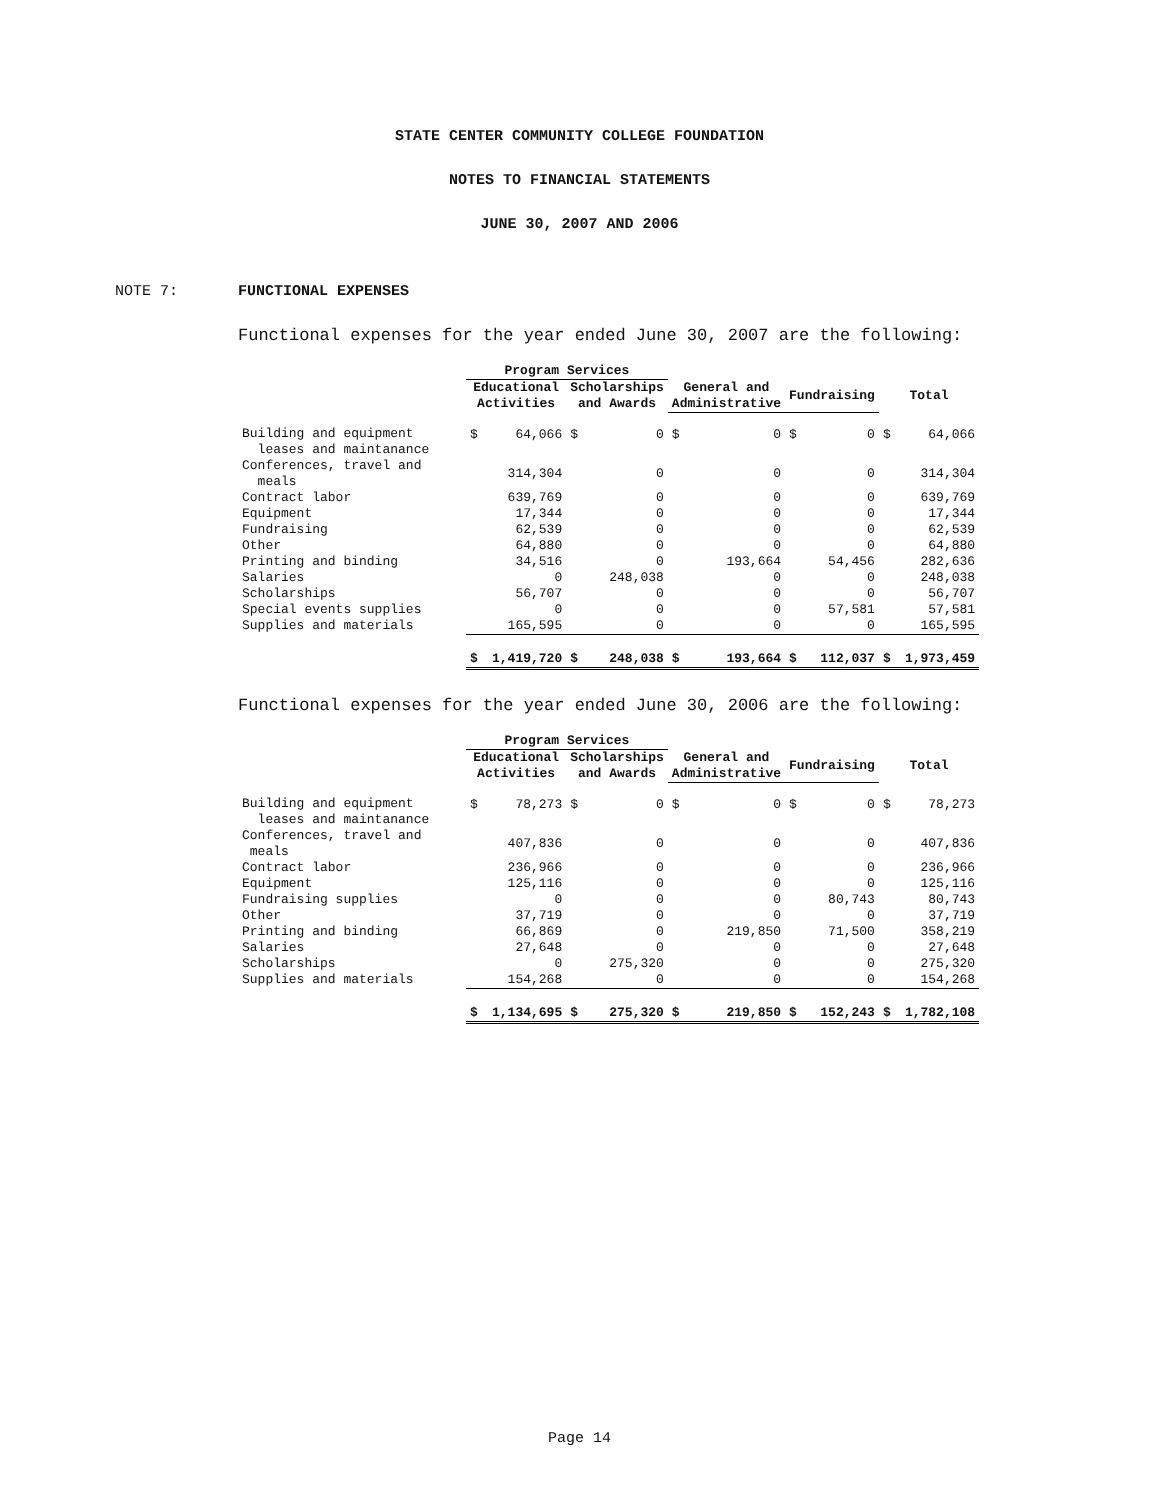STATE CENTER COMMUNITY COLLEGE FOUNDATION
NOTES TO FINANCIAL STATEMENTS
JUNE 30, 2007 AND 2006
NOTE 7: FUNCTIONAL EXPENSES
Functional expenses for the year ended June 30, 2007 are the following:
| | Program Services | | | | | | | | | |
| --- | --- | --- | --- | --- | --- | --- | --- | --- | --- | --- |
| | Educational Activities | | Scholarships and Awards | | General and Administrative | | Fundraising | | Total | |
| Building and equipment leases and maintanance | $ | 64,066 | $ | 0 | $ | 0 | $ | 0 | $ | 64,066 |
| Conferences, travel and meals | | 314,304 | | 0 | | 0 | | 0 | | 314,304 |
| Contract labor | | 639,769 | | 0 | | 0 | | 0 | | 639,769 |
| Equipment | | 17,344 | | 0 | | 0 | | 0 | | 17,344 |
| Fundraising | | 62,539 | | 0 | | 0 | | 0 | | 62,539 |
| Other | | 64,880 | | 0 | | 0 | | 0 | | 64,880 |
| Printing and binding | | 34,516 | | 0 | | 193,664 | | 54,456 | | 282,636 |
| Salaries | | 0 | | 248,038 | | 0 | | 0 | | 248,038 |
| Scholarships | | 56,707 | | 0 | | 0 | | 0 | | 56,707 |
| Special events supplies | | 0 | | 0 | | 0 | | 57,581 | | 57,581 |
| Supplies and materials | | 165,595 | | 0 | | 0 | | 0 | | 165,595 |
| | $ | 1,419,720 | $ | 248,038 | $ | 193,664 | $ | 112,037 | $ | 1,973,459 |
Functional expenses for the year ended June 30, 2006 are the following:
| | Program Services | | | | | | | | | |
| --- | --- | --- | --- | --- | --- | --- | --- | --- | --- | --- |
| | Educational Activities | | Scholarships and Awards | | General and Administrative | | Fundraising | | Total | |
| Building and equipment leases and maintanance | $ | 78,273 | $ | 0 | $ | 0 | $ | 0 | $ | 78,273 |
| Conferences, travel and meals | | 407,836 | | 0 | | 0 | | 0 | | 407,836 |
| Contract labor | | 236,966 | | 0 | | 0 | | 0 | | 236,966 |
| Equipment | | 125,116 | | 0 | | 0 | | 0 | | 125,116 |
| Fundraising supplies | | 0 | | 0 | | 0 | | 80,743 | | 80,743 |
| Other | | 37,719 | | 0 | | 0 | | 0 | | 37,719 |
| Printing and binding | | 66,869 | | 0 | | 219,850 | | 71,500 | | 358,219 |
| Salaries | | 27,648 | | 0 | | 0 | | 0 | | 27,648 |
| Scholarships | | 0 | | 275,320 | | 0 | | 0 | | 275,320 |
| Supplies and materials | | 154,268 | | 0 | | 0 | | 0 | | 154,268 |
| | $ | 1,134,695 | $ | 275,320 | $ | 219,850 | $ | 152,243 | $ | 1,782,108 |
Page 14